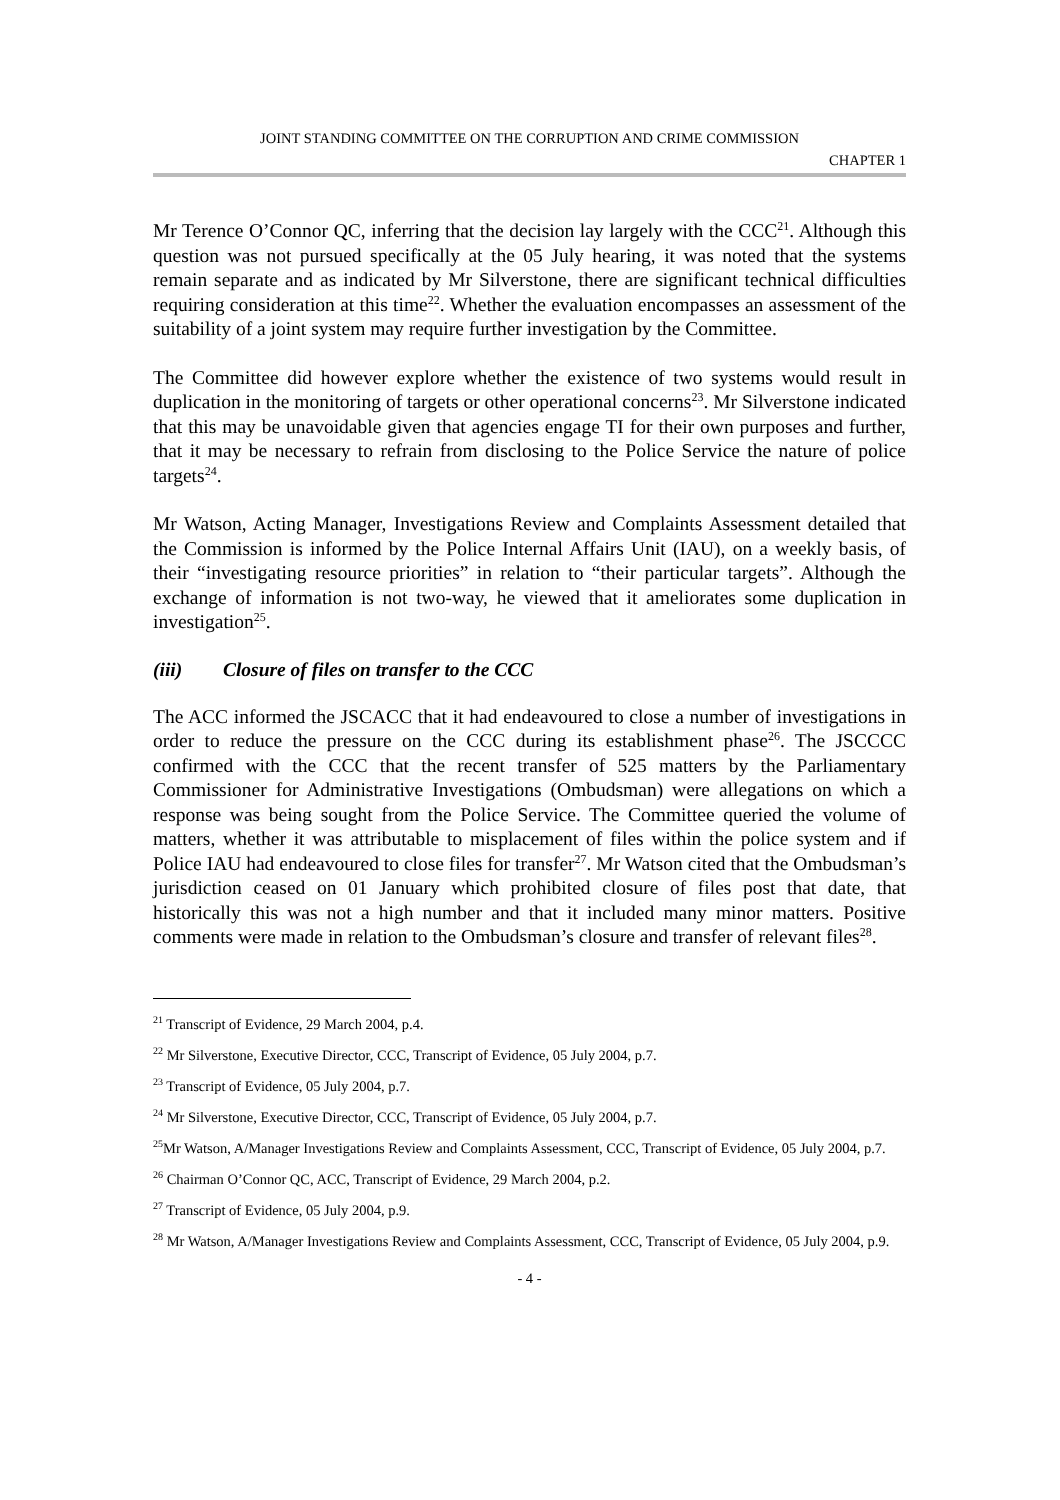JOINT STANDING COMMITTEE ON THE CORRUPTION AND CRIME COMMISSION
CHAPTER 1
Mr Terence O’Connor QC, inferring that the decision lay largely with the CCC<sup>21</sup>. Although this question was not pursued specifically at the 05 July hearing, it was noted that the systems remain separate and as indicated by Mr Silverstone, there are significant technical difficulties requiring consideration at this time<sup>22</sup>. Whether the evaluation encompasses an assessment of the suitability of a joint system may require further investigation by the Committee.
The Committee did however explore whether the existence of two systems would result in duplication in the monitoring of targets or other operational concerns<sup>23</sup>. Mr Silverstone indicated that this may be unavoidable given that agencies engage TI for their own purposes and further, that it may be necessary to refrain from disclosing to the Police Service the nature of police targets<sup>24</sup>.
Mr Watson, Acting Manager, Investigations Review and Complaints Assessment detailed that the Commission is informed by the Police Internal Affairs Unit (IAU), on a weekly basis, of their “investigating resource priorities” in relation to “their particular targets”. Although the exchange of information is not two-way, he viewed that it ameliorates some duplication in investigation<sup>25</sup>.
(iii) Closure of files on transfer to the CCC
The ACC informed the JSCACC that it had endeavoured to close a number of investigations in order to reduce the pressure on the CCC during its establishment phase<sup>26</sup>. The JSCCCC confirmed with the CCC that the recent transfer of 525 matters by the Parliamentary Commissioner for Administrative Investigations (Ombudsman) were allegations on which a response was being sought from the Police Service. The Committee queried the volume of matters, whether it was attributable to misplacement of files within the police system and if Police IAU had endeavoured to close files for transfer<sup>27</sup>. Mr Watson cited that the Ombudsman’s jurisdiction ceased on 01 January which prohibited closure of files post that date, that historically this was not a high number and that it included many minor matters. Positive comments were made in relation to the Ombudsman’s closure and transfer of relevant files<sup>28</sup>.
<sup>21</sup> Transcript of Evidence, 29 March 2004, p.4.
<sup>22</sup> Mr Silverstone, Executive Director, CCC, Transcript of Evidence, 05 July 2004, p.7.
<sup>23</sup> Transcript of Evidence, 05 July 2004, p.7.
<sup>24</sup> Mr Silverstone, Executive Director, CCC, Transcript of Evidence, 05 July 2004, p.7.
<sup>25</sup> Mr Watson, A/Manager Investigations Review and Complaints Assessment, CCC, Transcript of Evidence, 05 July 2004, p.7.
<sup>26</sup> Chairman O’Connor QC, ACC, Transcript of Evidence, 29 March 2004, p.2.
<sup>27</sup> Transcript of Evidence, 05 July 2004, p.9.
<sup>28</sup> Mr Watson, A/Manager Investigations Review and Complaints Assessment, CCC, Transcript of Evidence, 05 July 2004, p.9.
- 4 -